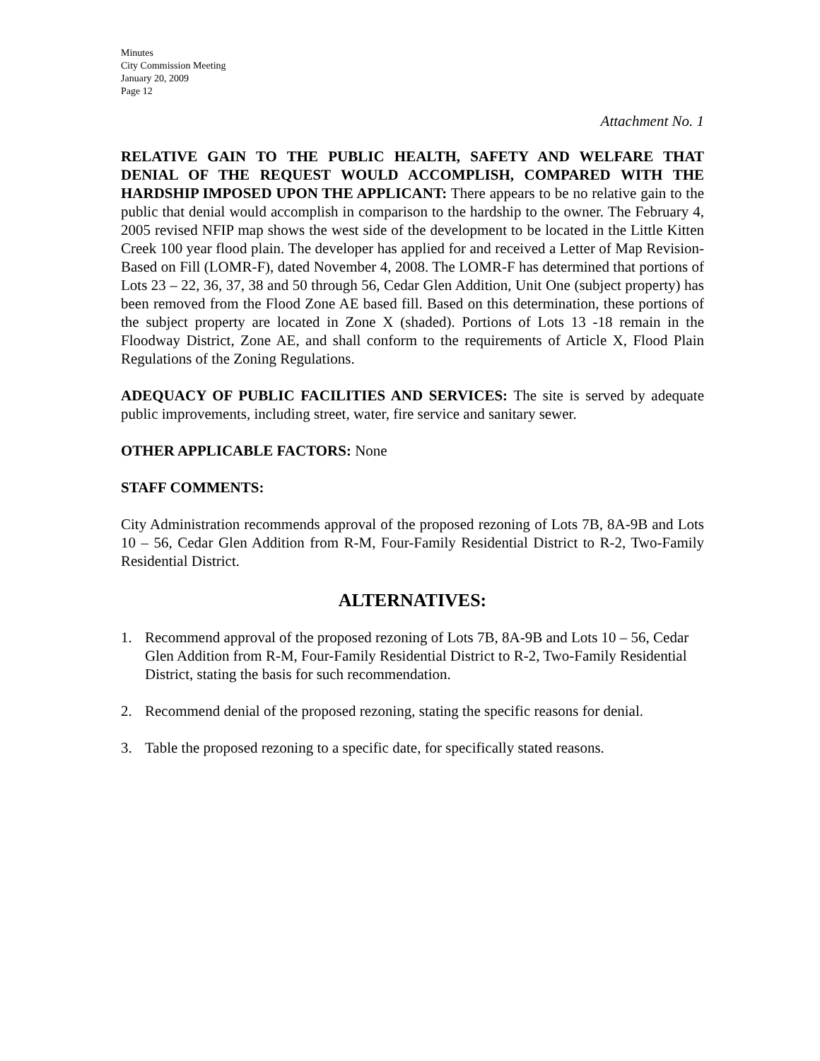Minutes
City Commission Meeting
January 20, 2009
Page 12
Attachment No. 1
RELATIVE GAIN TO THE PUBLIC HEALTH, SAFETY AND WELFARE THAT DENIAL OF THE REQUEST WOULD ACCOMPLISH, COMPARED WITH THE HARDSHIP IMPOSED UPON THE APPLICANT: There appears to be no relative gain to the public that denial would accomplish in comparison to the hardship to the owner. The February 4, 2005 revised NFIP map shows the west side of the development to be located in the Little Kitten Creek 100 year flood plain. The developer has applied for and received a Letter of Map Revision- Based on Fill (LOMR-F), dated November 4, 2008. The LOMR-F has determined that portions of Lots 23 – 22, 36, 37, 38 and 50 through 56, Cedar Glen Addition, Unit One (subject property) has been removed from the Flood Zone AE based fill. Based on this determination, these portions of the subject property are located in Zone X (shaded). Portions of Lots 13 -18 remain in the Floodway District, Zone AE, and shall conform to the requirements of Article X, Flood Plain Regulations of the Zoning Regulations.
ADEQUACY OF PUBLIC FACILITIES AND SERVICES: The site is served by adequate public improvements, including street, water, fire service and sanitary sewer.
OTHER APPLICABLE FACTORS: None
STAFF COMMENTS:
City Administration recommends approval of the proposed rezoning of Lots 7B, 8A-9B and Lots 10 – 56, Cedar Glen Addition from R-M, Four-Family Residential District to R-2, Two-Family Residential District.
ALTERNATIVES:
1. Recommend approval of the proposed rezoning of Lots 7B, 8A-9B and Lots 10 – 56, Cedar Glen Addition from R-M, Four-Family Residential District to R-2, Two-Family Residential District, stating the basis for such recommendation.
2. Recommend denial of the proposed rezoning, stating the specific reasons for denial.
3. Table the proposed rezoning to a specific date, for specifically stated reasons.